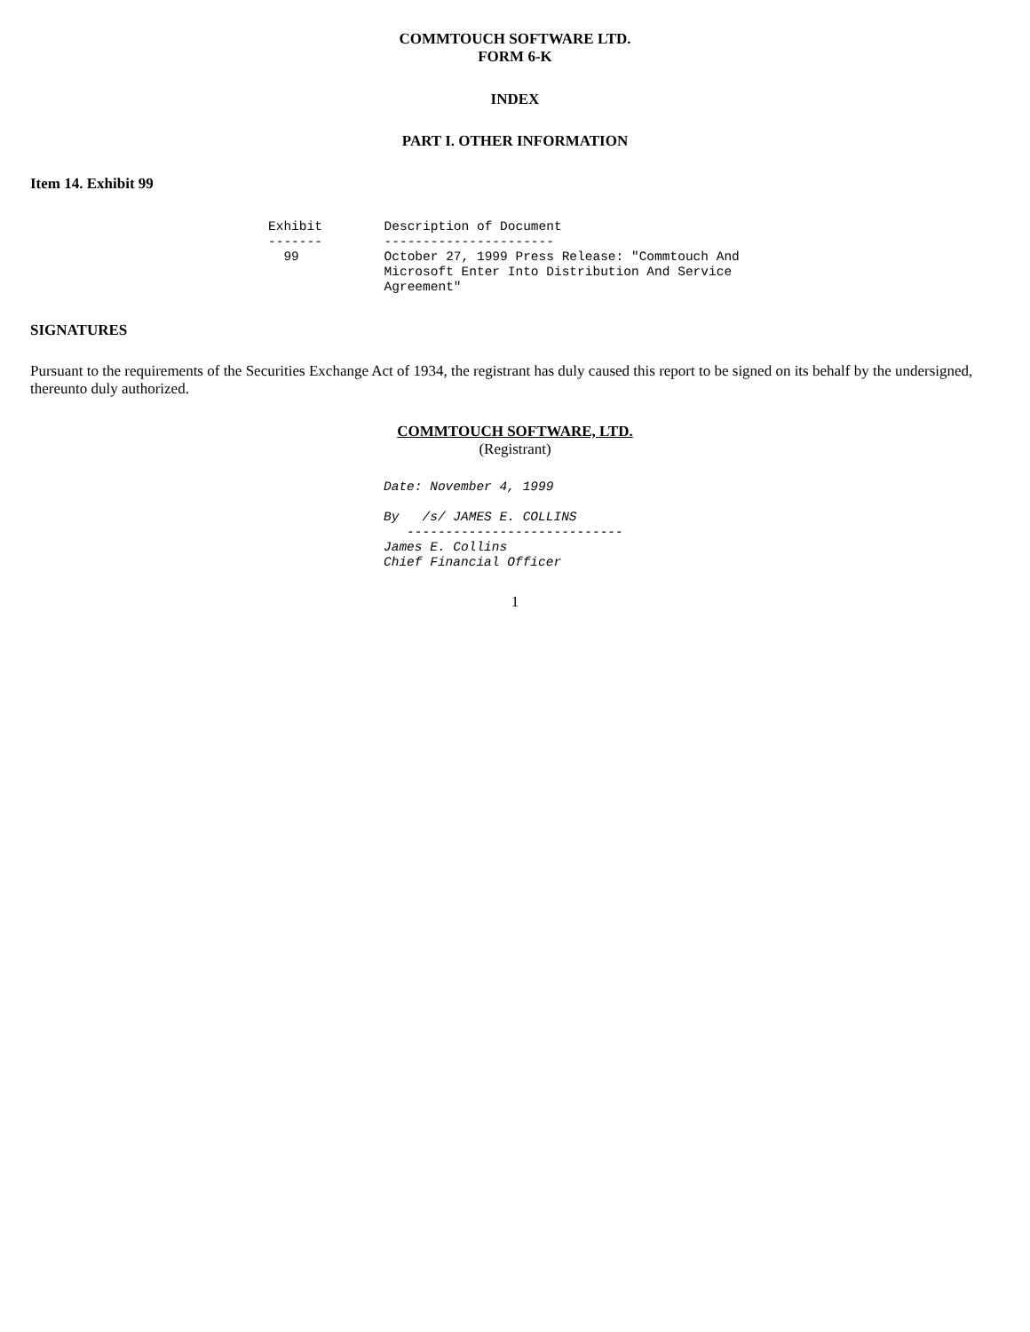COMMTOUCH SOFTWARE LTD.
FORM 6-K
INDEX
PART I. OTHER INFORMATION
Item 14. Exhibit 99
Exhibit        Description of Document
-------        ----------------------
  99           October 27, 1999 Press Release: "Commtouch And
               Microsoft Enter Into Distribution And Service
               Agreement"
SIGNATURES
Pursuant to the requirements of the Securities Exchange Act of 1934, the registrant has duly caused this report to be signed on its behalf by the undersigned, thereunto duly authorized.
COMMTOUCH SOFTWARE, LTD.
(Registrant)
Date: November 4, 1999

By   /s/ JAMES E. COLLINS
   ----------------------------
James E. Collins
Chief Financial Officer
1